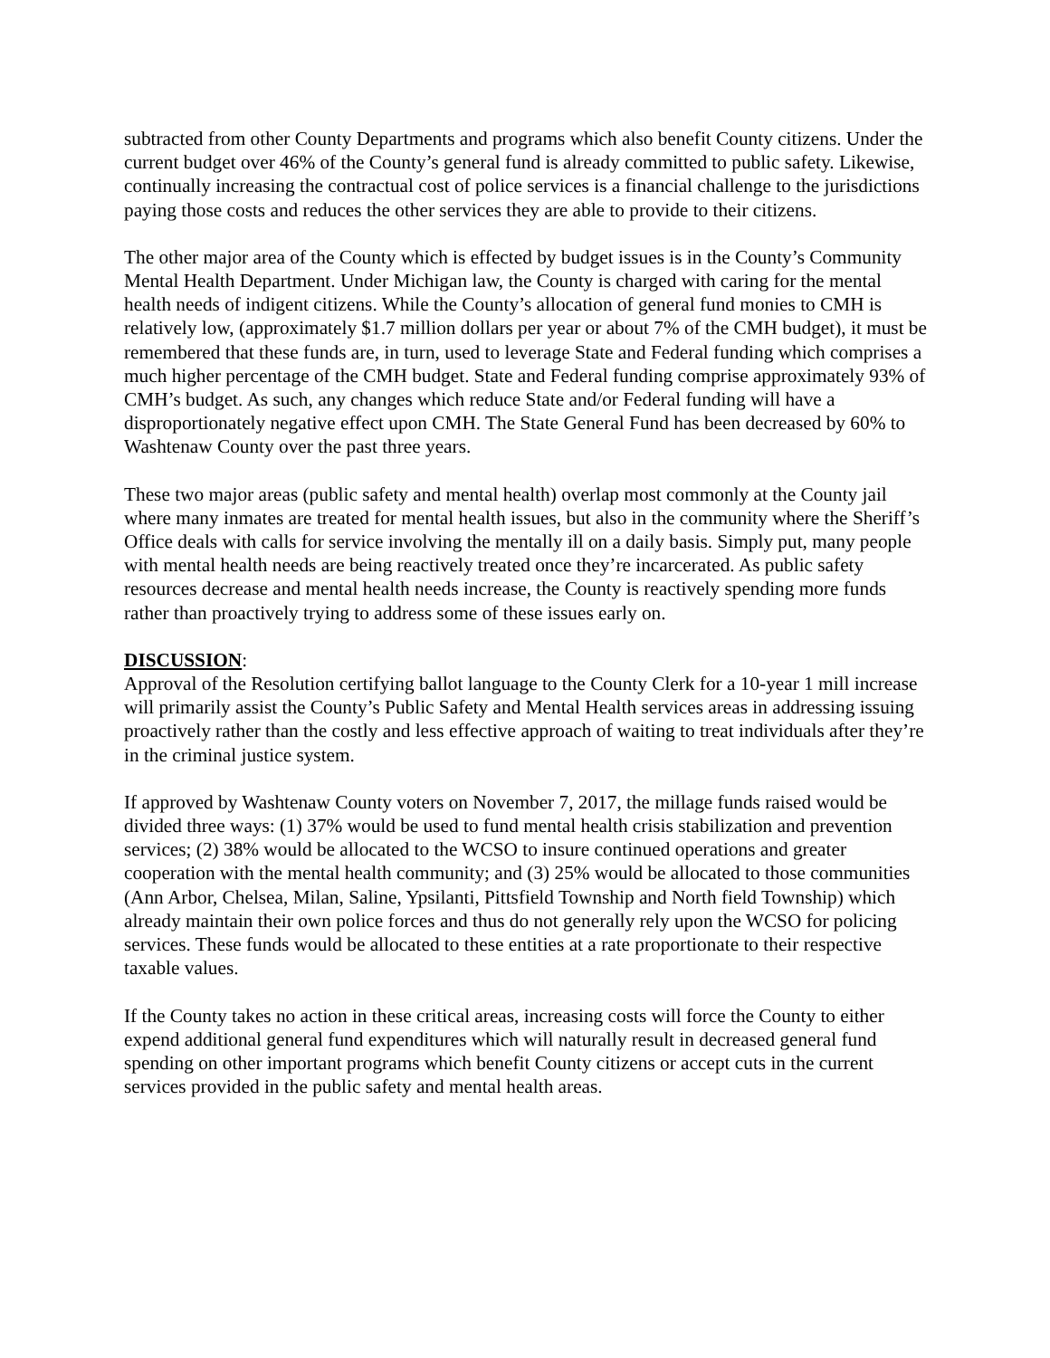subtracted from other County Departments and programs which also benefit County citizens. Under the current budget over 46% of the County’s general fund is already committed to public safety. Likewise, continually increasing the contractual cost of police services is a financial challenge to the jurisdictions paying those costs and reduces the other services they are able to provide to their citizens.
The other major area of the County which is effected by budget issues is in the County’s Community Mental Health Department. Under Michigan law, the County is charged with caring for the mental health needs of indigent citizens. While the County’s allocation of general fund monies to CMH is relatively low, (approximately $1.7 million dollars per year or about 7% of the CMH budget), it must be remembered that these funds are, in turn, used to leverage State and Federal funding which comprises a much higher percentage of the CMH budget. State and Federal funding comprise approximately 93% of CMH’s budget. As such, any changes which reduce State and/or Federal funding will have a disproportionately negative effect upon CMH. The State General Fund has been decreased by 60% to Washtenaw County over the past three years.
These two major areas (public safety and mental health) overlap most commonly at the County jail where many inmates are treated for mental health issues, but also in the community where the Sheriff’s Office deals with calls for service involving the mentally ill on a daily basis. Simply put, many people with mental health needs are being reactively treated once they’re incarcerated. As public safety resources decrease and mental health needs increase, the County is reactively spending more funds rather than proactively trying to address some of these issues early on.
DISCUSSION:
Approval of the Resolution certifying ballot language to the County Clerk for a 10-year 1 mill increase will primarily assist the County’s Public Safety and Mental Health services areas in addressing issuing proactively rather than the costly and less effective approach of waiting to treat individuals after they’re in the criminal justice system.
If approved by Washtenaw County voters on November 7, 2017, the millage funds raised would be divided three ways: (1) 37% would be used to fund mental health crisis stabilization and prevention services; (2) 38% would be allocated to the WCSO to insure continued operations and greater cooperation with the mental health community; and (3) 25% would be allocated to those communities (Ann Arbor, Chelsea, Milan, Saline, Ypsilanti, Pittsfield Township and North field Township) which already maintain their own police forces and thus do not generally rely upon the WCSO for policing services. These funds would be allocated to these entities at a rate proportionate to their respective taxable values.
If the County takes no action in these critical areas, increasing costs will force the County to either expend additional general fund expenditures which will naturally result in decreased general fund spending on other important programs which benefit County citizens or accept cuts in the current services provided in the public safety and mental health areas.